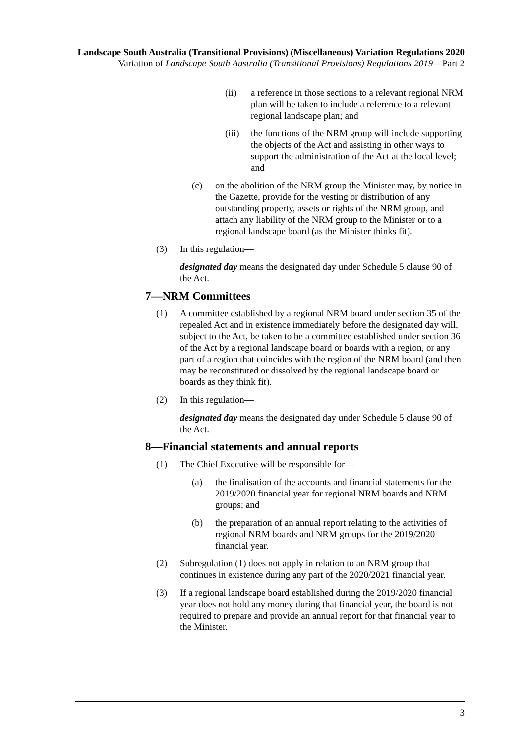Landscape South Australia (Transitional Provisions) (Miscellaneous) Variation Regulations 2020
Variation of Landscape South Australia (Transitional Provisions) Regulations 2019—Part 2
(ii) a reference in those sections to a relevant regional NRM plan will be taken to include a reference to a relevant regional landscape plan; and
(iii)
the functions of the NRM group will include supporting the objects of the Act and assisting in other ways to support the administration of the Act at the local level; and
(c) on the abolition of the NRM group the Minister may, by notice in the Gazette, provide for the vesting or distribution of any outstanding property, assets or rights of the NRM group, and attach any liability of the NRM group to the Minister or to a regional landscape board (as the Minister thinks fit).
(3) In this regulation—
designated day means the designated day under Schedule 5 clause 90 of the Act.
7—NRM Committees
(1) A committee established by a regional NRM board under section 35 of the repealed Act and in existence immediately before the designated day will, subject to the Act, be taken to be a committee established under section 36 of the Act by a regional landscape board or boards with a region, or any part of a region that coincides with the region of the NRM board (and then may be reconstituted or dissolved by the regional landscape board or boards as they think fit).
(2) In this regulation—
designated day means the designated day under Schedule 5 clause 90 of the Act.
8—Financial statements and annual reports
(1) The Chief Executive will be responsible for—
(a) the finalisation of the accounts and financial statements for the 2019/2020 financial year for regional NRM boards and NRM groups; and
(b) the preparation of an annual report relating to the activities of regional NRM boards and NRM groups for the 2019/2020 financial year.
(2) Subregulation (1) does not apply in relation to an NRM group that continues in existence during any part of the 2020/2021 financial year.
(3) If a regional landscape board established during the 2019/2020 financial year does not hold any money during that financial year, the board is not required to prepare and provide an annual report for that financial year to the Minister.
3